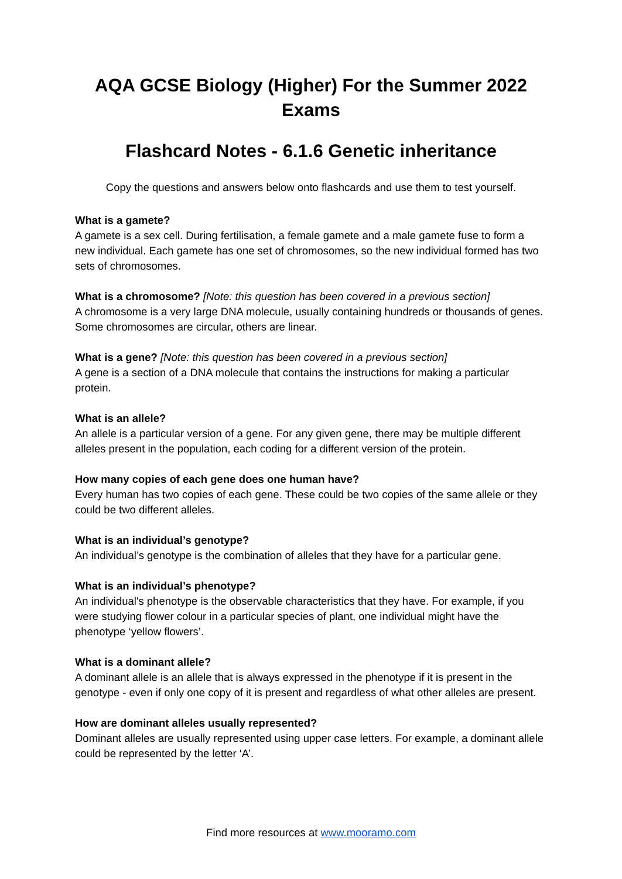AQA GCSE Biology (Higher) For the Summer 2022
Exams
Flashcard Notes - 6.1.6 Genetic inheritance
Copy the questions and answers below onto flashcards and use them to test yourself.
What is a gamete?
A gamete is a sex cell. During fertilisation, a female gamete and a male gamete fuse to form a new individual. Each gamete has one set of chromosomes, so the new individual formed has two sets of chromosomes.
What is a chromosome? [Note: this question has been covered in a previous section]
A chromosome is a very large DNA molecule, usually containing hundreds or thousands of genes. Some chromosomes are circular, others are linear.
What is a gene? [Note: this question has been covered in a previous section]
A gene is a section of a DNA molecule that contains the instructions for making a particular protein.
What is an allele?
An allele is a particular version of a gene. For any given gene, there may be multiple different alleles present in the population, each coding for a different version of the protein.
How many copies of each gene does one human have?
Every human has two copies of each gene. These could be two copies of the same allele or they could be two different alleles.
What is an individual’s genotype?
An individual’s genotype is the combination of alleles that they have for a particular gene.
What is an individual’s phenotype?
An individual's phenotype is the observable characteristics that they have. For example, if you were studying flower colour in a particular species of plant, one individual might have the phenotype ‘yellow flowers’.
What is a dominant allele?
A dominant allele is an allele that is always expressed in the phenotype if it is present in the genotype - even if only one copy of it is present and regardless of what other alleles are present.
How are dominant alleles usually represented?
Dominant alleles are usually represented using upper case letters. For example, a dominant allele could be represented by the letter ‘A’.
Find more resources at www.mooramo.com